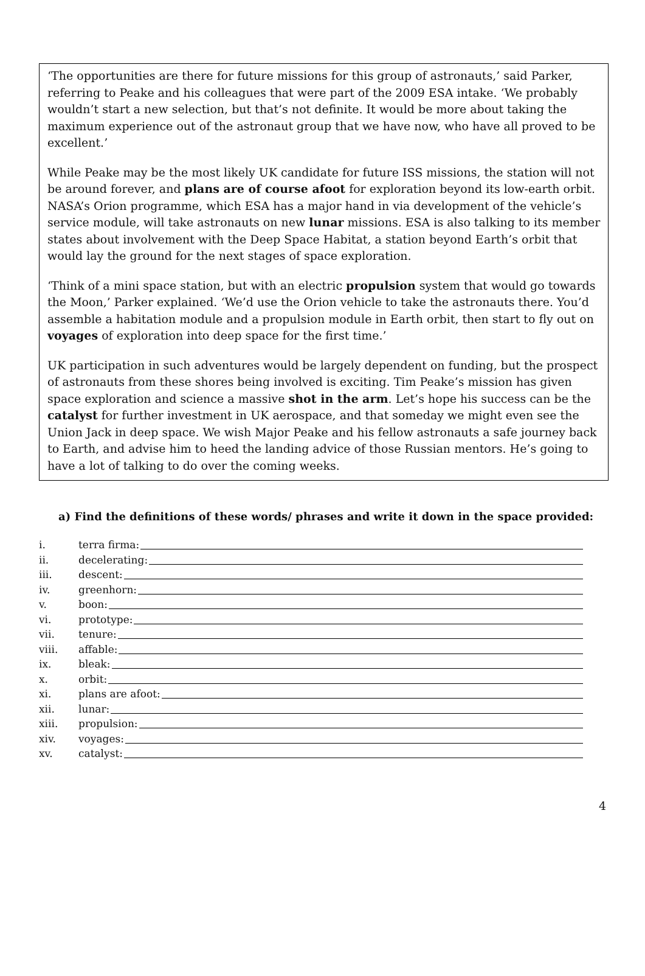‘The opportunities are there for future missions for this group of astronauts,’ said Parker, referring to Peake and his colleagues that were part of the 2009 ESA intake. ‘We probably wouldn’t start a new selection, but that’s not definite. It would be more about taking the maximum experience out of the astronaut group that we have now, who have all proved to be excellent.’
While Peake may be the most likely UK candidate for future ISS missions, the station will not be around forever, and plans are of course afoot for exploration beyond its low-earth orbit. NASA’s Orion programme, which ESA has a major hand in via development of the vehicle’s service module, will take astronauts on new lunar missions. ESA is also talking to its member states about involvement with the Deep Space Habitat, a station beyond Earth’s orbit that would lay the ground for the next stages of space exploration.
‘Think of a mini space station, but with an electric propulsion system that would go towards the Moon,’ Parker explained. ‘We’d use the Orion vehicle to take the astronauts there. You’d assemble a habitation module and a propulsion module in Earth orbit, then start to fly out on voyages of exploration into deep space for the first time.’
UK participation in such adventures would be largely dependent on funding, but the prospect of astronauts from these shores being involved is exciting. Tim Peake’s mission has given space exploration and science a massive shot in the arm. Let’s hope his success can be the catalyst for further investment in UK aerospace, and that someday we might even see the Union Jack in deep space. We wish Major Peake and his fellow astronauts a safe journey back to Earth, and advise him to heed the landing advice of those Russian mentors. He’s going to have a lot of talking to do over the coming weeks.
a) Find the definitions of these words/ phrases and write it down in the space provided:
i. terra firma:
ii. decelerating:
iii. descent:
iv. greenhorn:
v. boon:
vi. prototype:
vii. tenure:
viii. affable:
ix. bleak:
x. orbit:
xi. plans are afoot:
xii. lunar:
xiii. propulsion:
xiv. voyages:
xv. catalyst:
4